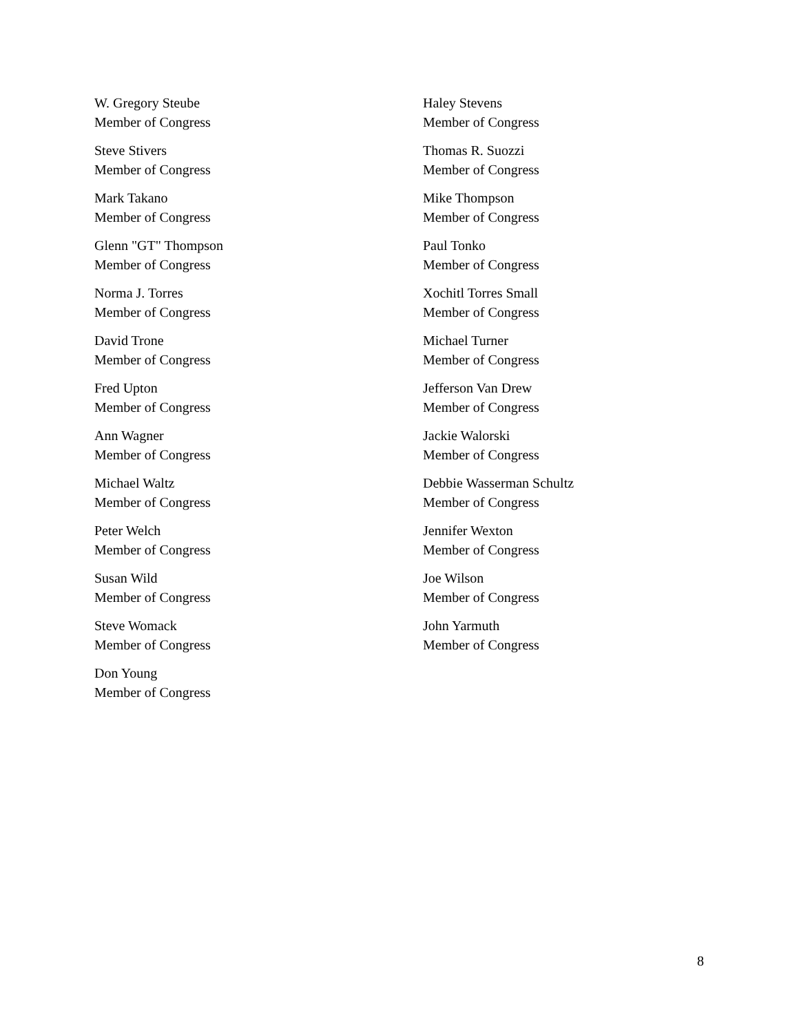W. Gregory Steube
Member of Congress
Haley Stevens
Member of Congress
Steve Stivers
Member of Congress
Thomas R. Suozzi
Member of Congress
Mark Takano
Member of Congress
Mike Thompson
Member of Congress
Glenn "GT" Thompson
Member of Congress
Paul Tonko
Member of Congress
Norma J. Torres
Member of Congress
Xochitl Torres Small
Member of Congress
David Trone
Member of Congress
Michael Turner
Member of Congress
Fred Upton
Member of Congress
Jefferson Van Drew
Member of Congress
Ann Wagner
Member of Congress
Jackie Walorski
Member of Congress
Michael Waltz
Member of Congress
Debbie Wasserman Schultz
Member of Congress
Peter Welch
Member of Congress
Jennifer Wexton
Member of Congress
Susan Wild
Member of Congress
Joe Wilson
Member of Congress
Steve Womack
Member of Congress
John Yarmuth
Member of Congress
Don Young
Member of Congress
8